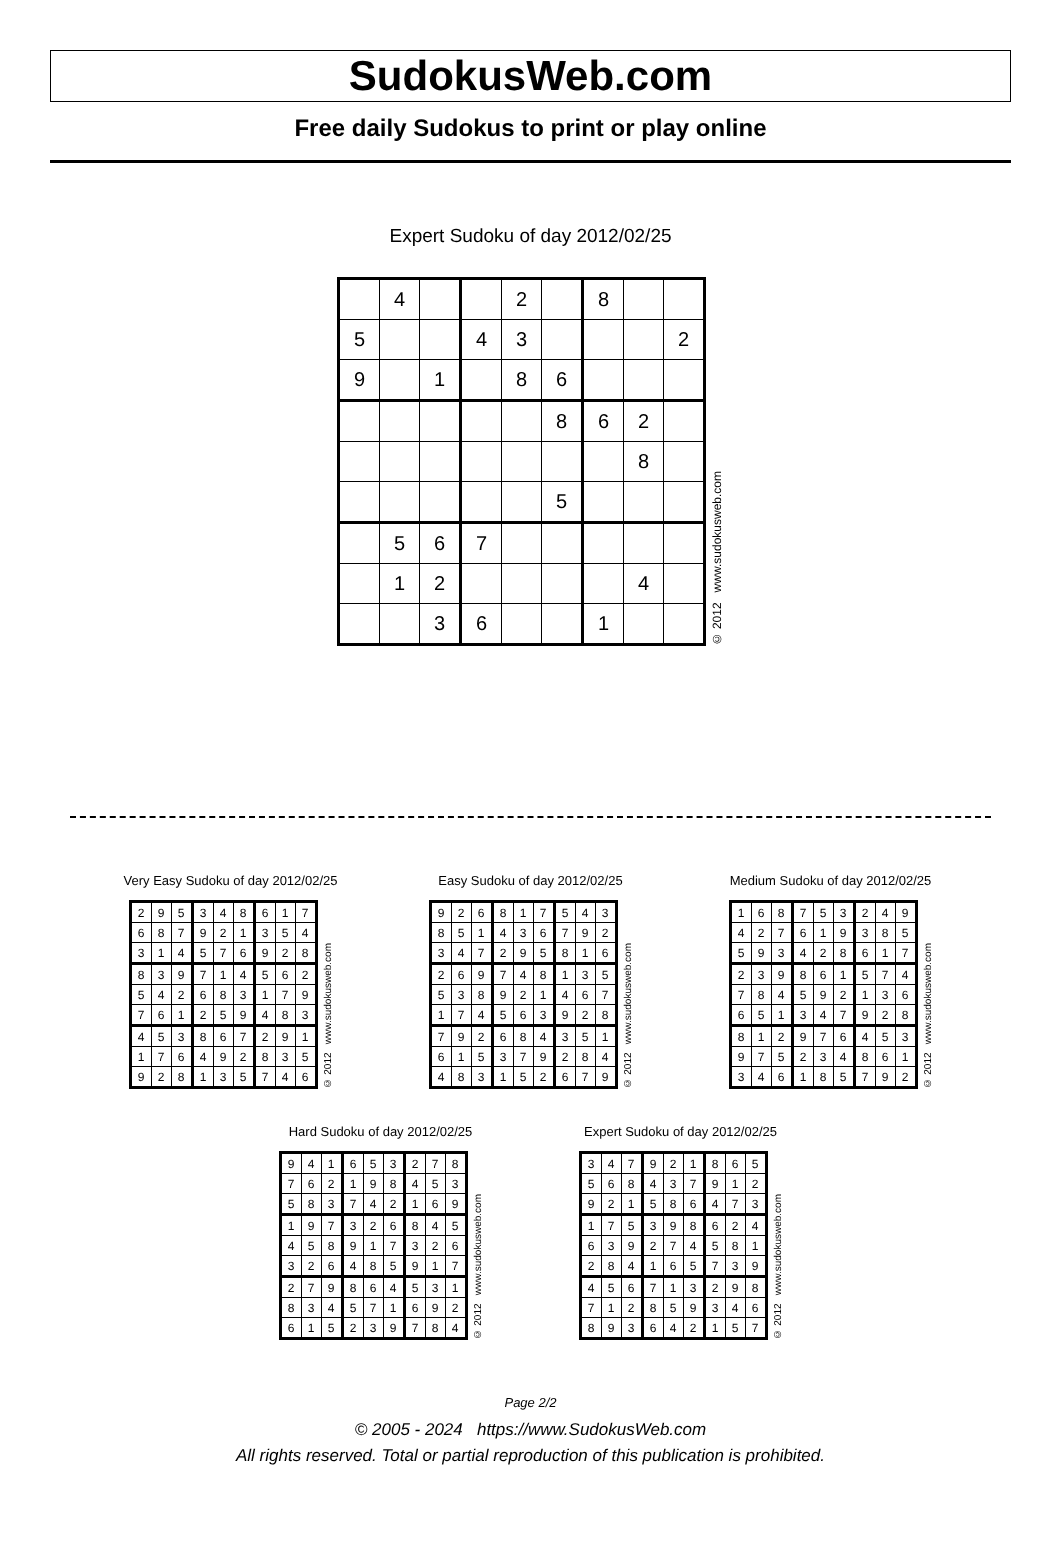SudokusWeb.com
Free daily Sudokus to print or play online
Expert Sudoku of day 2012/02/25
| | 4 | | | 2 | | 8 | | |
| 5 | | | 4 | 3 | | | | 2 |
| 9 | | 1 | | 8 | 6 | | | |
| | | | | | 8 | 6 | 2 | |
| | | | | | | | 8 | |
| | | | | | 5 | | | |
| | 5 | 6 | 7 | | | | | |
| | 1 | 2 | | | | | 4 | |
| | | 3 | 6 | | | 1 | | |
© 2012 www.sudokusweb.com
Very Easy Sudoku of day 2012/02/25
| 2 | 9 | 5 | 3 | 4 | 8 | 6 | 1 | 7 |
| 6 | 8 | 7 | 9 | 2 | 1 | 3 | 5 | 4 |
| 3 | 1 | 4 | 5 | 7 | 6 | 9 | 2 | 8 |
| 8 | 3 | 9 | 7 | 1 | 4 | 5 | 6 | 2 |
| 5 | 4 | 2 | 6 | 8 | 3 | 1 | 7 | 9 |
| 7 | 6 | 1 | 2 | 5 | 9 | 4 | 8 | 3 |
| 4 | 5 | 3 | 8 | 6 | 7 | 2 | 9 | 1 |
| 1 | 7 | 6 | 4 | 9 | 2 | 8 | 3 | 5 |
| 9 | 2 | 8 | 1 | 3 | 5 | 7 | 4 | 6 |
© 2012 www.sudokusweb.com
Easy Sudoku of day 2012/02/25
| 9 | 2 | 6 | 8 | 1 | 7 | 5 | 4 | 3 |
| 8 | 5 | 1 | 4 | 3 | 6 | 7 | 9 | 2 |
| 3 | 4 | 7 | 2 | 9 | 5 | 8 | 1 | 6 |
| 2 | 6 | 9 | 7 | 4 | 8 | 1 | 3 | 5 |
| 5 | 3 | 8 | 9 | 2 | 1 | 4 | 6 | 7 |
| 1 | 7 | 4 | 5 | 6 | 3 | 9 | 2 | 8 |
| 7 | 9 | 2 | 6 | 8 | 4 | 3 | 5 | 1 |
| 6 | 1 | 5 | 3 | 7 | 9 | 2 | 8 | 4 |
| 4 | 8 | 3 | 1 | 5 | 2 | 6 | 7 | 9 |
© 2012 www.sudokusweb.com
Medium Sudoku of day 2012/02/25
| 1 | 6 | 8 | 7 | 5 | 3 | 2 | 4 | 9 |
| 4 | 2 | 7 | 6 | 1 | 9 | 3 | 8 | 5 |
| 5 | 9 | 3 | 4 | 2 | 8 | 6 | 1 | 7 |
| 2 | 3 | 9 | 8 | 6 | 1 | 5 | 7 | 4 |
| 7 | 8 | 4 | 5 | 9 | 2 | 1 | 3 | 6 |
| 6 | 5 | 1 | 3 | 4 | 7 | 9 | 2 | 8 |
| 8 | 1 | 2 | 9 | 7 | 6 | 4 | 5 | 3 |
| 9 | 7 | 5 | 2 | 3 | 4 | 8 | 6 | 1 |
| 3 | 4 | 6 | 1 | 8 | 5 | 7 | 9 | 2 |
© 2012 www.sudokusweb.com
Hard Sudoku of day 2012/02/25
| 9 | 4 | 1 | 6 | 5 | 3 | 2 | 7 | 8 |
| 7 | 6 | 2 | 1 | 9 | 8 | 4 | 5 | 3 |
| 5 | 8 | 3 | 7 | 4 | 2 | 1 | 6 | 9 |
| 1 | 9 | 7 | 3 | 2 | 6 | 8 | 4 | 5 |
| 4 | 5 | 8 | 9 | 1 | 7 | 3 | 2 | 6 |
| 3 | 2 | 6 | 4 | 8 | 5 | 9 | 1 | 7 |
| 2 | 7 | 9 | 8 | 6 | 4 | 5 | 3 | 1 |
| 8 | 3 | 4 | 5 | 7 | 1 | 6 | 9 | 2 |
| 6 | 1 | 5 | 2 | 3 | 9 | 7 | 8 | 4 |
© 2012 www.sudokusweb.com
Expert Sudoku of day 2012/02/25
| 3 | 4 | 7 | 9 | 2 | 1 | 8 | 6 | 5 |
| 5 | 6 | 8 | 4 | 3 | 7 | 9 | 1 | 2 |
| 9 | 2 | 1 | 5 | 8 | 6 | 4 | 7 | 3 |
| 1 | 7 | 5 | 3 | 9 | 8 | 6 | 2 | 4 |
| 6 | 3 | 9 | 2 | 7 | 4 | 5 | 8 | 1 |
| 2 | 8 | 4 | 1 | 6 | 5 | 7 | 3 | 9 |
| 4 | 5 | 6 | 7 | 1 | 3 | 2 | 9 | 8 |
| 7 | 1 | 2 | 8 | 5 | 9 | 3 | 4 | 6 |
| 8 | 9 | 3 | 6 | 4 | 2 | 1 | 5 | 7 |
© 2012 www.sudokusweb.com
Page 2/2
© 2005 - 2024 https://www.SudokusWeb.com
All rights reserved. Total or partial reproduction of this publication is prohibited.